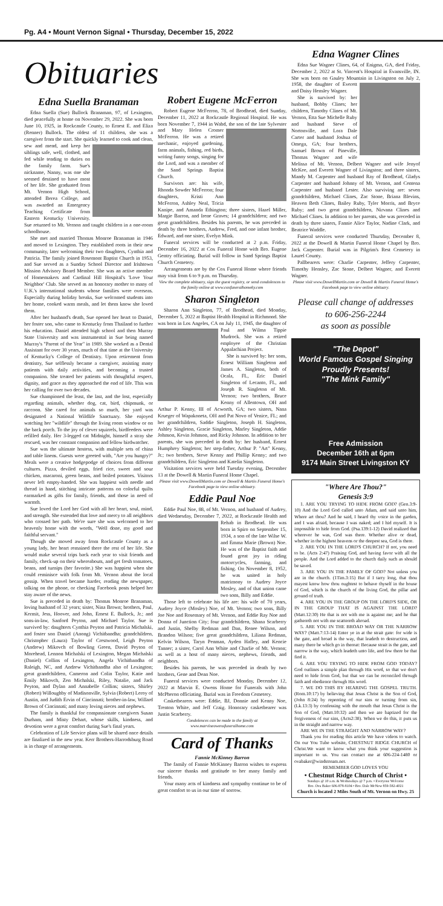Pg. A4 • Mount Vernon Signal • Thursday, December 15, 2022
Obituaries
Edna Suella Branaman
Edna Suella (Sue) Bullock Branaman, 97, of Lexington, died peacefully at home on November 29, 2022. She was born June 10, 1925, in Rockcastle County, to Ernest E. and Eliza (Renner) Bullock. The oldest of 11 children, she was a caregiver from the start. She quickly learned to cook and clean, sew and mend, and keep her siblings safe, well, clothed, and fed while tending to duties on the family farm. Sue's nickname, Nanny, was one she seemed destined to have most of her life. She graduated from Mt. Vernon High School, attended Berea College, and was awarded an Emergency Teaching Certificate from Eastern Kentucky University. Sue returned to Mt. Vernon and taught children in a one-room schoolhouse.
She met and married Thomas Monroe Branaman in 1946 and moved to Lexington. They established roots in their new community, later welcoming their two daughters, Cynthia and Patricia. The family joined Rosemont Baptist Church in 1953, and Sue served as a Sunday School Director and Irishtown Mission Advisory Board Member. She was an active member of Homemakers and Cardinal Hill Hospital's 'Love Your Neighbor' Club. She served as an honorary mother to many of U.K.'s international students whose families were overseas. Especially during holiday breaks, Sue welcomed students into her home, cooked warm meals, and let them know she loved them.
After her husband's death, Sue opened her heart to Daniel, her foster son, who came to Kentucky from Thailand to further his education. Daniel attended high school and then Murray State University and was instrumental in Sue being named Murray's "Parent of the Year" in 1989. She worked as a Dental Assistant for over 30 years, much of that time at the University of Kentucky's College of Dentistry. Upon retirement from dentistry, Sue selflessly became a caregiver, assisting many patients with daily activities, and becoming a trusted companion. She treated her patients with thoughtful respect, dignity, and grace as they approached the end of life. This was her calling for over two decades.
Sue championed the least, the last, and the lost, especially regarding animals, whether dog, cat, bird, chipmunk, or raccoon. She cared for animals so much, her yard was designated a National Wildlife Sanctuary. She enjoyed watching her "wildlife" through the living room window or on the back porch. To the joy of clever squirrels, birdfeeders were refilled daily. Her 3-legged cat Midnight, himself a stray she rescued, was her constant companion and fellow birdwatcher.
Sue was the ultimate hostess, with multiple sets of china and table linens. Guests were greeted with, "Are you hungry?" Meals were a creative hodgepodge of choices from different cultures. Pizza, deviled eggs, fried rice, sweet and sour chicken, macaroni, green beans, and boiled potatoes. Visitors never left empty-handed. She was happiest with needle and thread in hand, stitching intricate patterns on colorful quilts earmarked as gifts for family, friends, and those in need of warmth.
Sue loved the Lord her God with all her heart, soul, mind, and strength. She extended that love and mercy to all neighbors who crossed her path. We're sure she was welcomed to her heavenly home with the words, "Well done, my good and faithful servant."
Though she moved away from Rockcastle County as a young lady, her heart remained there the rest of her life. She would make several trips back each year to visit friends and family, check-up on their whereabouts, and get fresh tomatoes, beans, and turnips (her favorite.) She was happiest when she could reminisce with folk from Mt. Vernon about the local gossip. When travel became harder, reading the newspaper, talking on the phone, or checking Facebook posts helped her stay aware of the news.
Sue is preceded in death by: Thomas Monroe Branaman, loving husband of 32 years; sister, Nina Brown; brothers, Paul, Kermit, Jess, Hoover, and John, Ernest E. Bullock, Jr.; and sons-in-law, Sanford Peyton, and Michael Taylor. Sue is survived by: daughters Cynthia Peyton and Patricia Michalski, and foster son Daniel (Anong) Vichitbandha; grandchildren, Christopher (Laura) Taylor of Crestwood, Leigh Peyton (Andrew) Mikovch of Bowling Green, David Peyton of Morehead, Lennon Michalski of Lexington, Megan Michalski (Daniel) Collins of Lexington, Angela Vichitbandha of Raleigh, NC, and Andrew Vichitbandha also of Lexington; great grandchildren, Cameron and Colin Taylor, Katie and Emily Mikovch, Zen Michalski, Riley, Natalie, and Jack Peyton, and Dylan and Annabelle Collins; sisters, Shirley (Robert) Willoughby of Madisonville, Sylvia (Robert) Leroy of Austin, and Judith Ervin of Cincinnati; brother-in-law, Willard Brown of Cincinnati; and many loving nieces and nephews.
The family is thankful for compassionate caregivers Susan Durham, and Misty Dehart, whose skills, kindness, and devotion were a great comfort during Sue's final years.
Celebration of Life Service plans will be shared once details are finalized in the new year. Kerr Brothers-Harrodsburg Road is in charge of arrangements.
Robert Eugene McFerron
Robert Eugene McFerron, 78, of Brodhead, died Sunday, December 11, 2022 at Rockcastle Regional Hospital. He was born November 7, 1944 in Wabd, the son of the late Sylvester and Mary Helen Cromer McFerron. He was a retired mechanic, enjoyed gardening, farm animals, fishing, red birds, writing funny songs, singing for the Lord, and was a member of the Sand Springs Baptist Church.
Survivors are: his wife, Rhonda Sowder McFerron; four daughters, Kristi Ann McFerron, Ashley Neal, Tricia Kanipe, and Amanda Ethington; three sisters, Hazel Miller, Margie Barron, and Irene Graves; 14 grandchildren; and two great grandchildren. Besides his parents, he was preceded in death by three brothers, Andrew, Fred, and one infant brother, Edward, and one sister, Evelyn Mink.
Funeral services will be conducted at 2 p.m. Friday, December 16, 2022 at Cox Funeral Home with Bro. Eugene Gentry officiating. Burial will follow in Sand Springs Baptist Church Cemetery.
Arrangements are by the Cox Funeral Home where friends may visit from 6 to 9 p.m. on Thursday.
View the complete obituary, sign the guest registry, or send condolences to the family online at www.coxfuneralhomeky.com
Sharon Singleton
Sharon Ann Singleton, 77, of Brodhead, died Monday, December 5, 2022 at Baptist Health Hospital in Richmond. She was born in Los Angeles, CA on July 11, 1945, the daughter of Paul and Wilma Tippie Mudrock. She was a retired employee of the Christian Appalachian Project.
She is survived by: her sons, Ernest William Singleton and James A. Singleton, both of Ocala, FL, Eric Daniel Singleton of Lecanto, FL, and Joseph R. Singleton of Mt. Vernon; two brothers, Bruce Kenny of Allentown, OH and Arthur P. Kenny, III of Acworth, GA; two sisters, Nana Krueger of Wapakoneta, OH and Pat Novo of Venice, FL; and her grandchildren, Saddie Singleton, Joseph H. Singleton, Ashley Singleton, Gracie Singleton, Marley Singleton, Addie Johnson, Kevin Johnson, and Ricky Johnson. In addition to her parents, she was preceded in death by: her husband, Ernest Humphrey Singleton; her step-father, Arthur P. "Art" Kenny, Jr.; two brothers, Steve Kenny and Phillip Kenny; and two grandchildren, Eric Singleton and Katelin Singleton.
Visitation services were held Tuesday evening, December 13 at the Dowell & Martin Funeral Home Chapel.
Please visit www.DowellMartin.com or Dowell & Martin Funeral Home's Facebook page to view online obituary.
Eddie Paul Noe
Eddie Paul Noe, 88, of Mt. Vernon, and husband of Audrey, died Wednesday, December 7, 2022, at Rockcastle Health and Rehab in Brodhead. He was born in Spiro on September 15, 1934, a son of the late Wilse W. and Emma Marie (Brown) Noe. He was of the Baptist faith and found great joy in riding motorcycles, farming, and fishing. On November 8, 1952, he was united in holy matrimony to Audrey Joyce Mosley, and of that union came two sons, Billy and Eddie.
Those left to celebrate his life are: his wife of 70 years, Audrey Joyce (Mosley) Noe, of Mt. Vernon; two sons, Billy Joe Noe and Rosemary of Mt. Vernon, and Eddie Ray Noe and Donna of Junction City; four grandchildren, Shana Scarberry and Justin, Shelby Redman and Dan, Renee Wilson, and Brandon Wilson; five great grandchildren, Liliana Redman, Kelvin Wilson, Taryn Penman, Ayden Hafley, and Kencie Tanner; a sister, Carol Ann White and Charlie of Mt. Vernon; as well as a host of many nieces, nephews, friends, and neighbors.
Besides his parents, he was preceded in death by two brothers, Gene and Dean Noe.
Funeral services were conducted Monday, December 12, 2022 at Marvin E. Owens Home for Funerals with John McPheron officiating. Burial was in Freedom Cemetery.
Casketbearers were: Eddie, BJ, Donnie and Kenny Noe, Trenton White, and Jeff Craig. Honorary casketbearer was Justin Scarberry.
Condolences can be made to the family at www.marvineowensfuneralhome.com
Card of Thanks
Fannie McKinney Barron
The family of Fannie McKinney Barron wishes to express our sincere thanks and gratitude to her many family and friends.
Your many acts of kindness and sympathy continue to be of great comfort to us in our time of sorrow.
Edna Wagner Clines
Edna Sue Wagner Clines, 64, of Enigma, GA, died Friday, December 2, 2022 at St. Vincent's Hospital in Evansville, IN. She was born on Gauley Mountain in Livingston on July 2, 1958, the daughter of Everett and Daisy Hensley Wagner.
She is survived by: her husband, Bobby Clines; her children, Timothy Clines of Mt. Vernon, Etta Sue Michelle Ruby and husband Steve of Nortonville, and Lora Dale Carter and husband Joshua of Omega, GA; four brothers, Samuel Brown of Pineville, Thomas Wagner and wife Melissa of Mt. Vernon, Delbert Wagner and wife Jenyof McKee, and Everett Wagner of Livingston; and three sisters, Mandy M. Carpenter and husband Ray of Brodhead, Gladys Carpenter and husband Johnny of Mt. Vernon, and Centena Carpenter and husband Lester. Also surviving are: seven grandchildren, Michael Clines, Zac Stone, Briana Blevins, Heaven Beth Clines, Bailey Ruby, Tyler Morris, and Bryce Ruby; and two great grandchildren, Nirvana Clines and Michael Clines. In addition to her parents, she was preceded in death by three sisters, Fannie Alice Taylor, Nadine Clark, and Beatrice Waddle.
Funeral services were conducted Thursday, December 8, 2022 at the Dowell & Martin Funeral Home Chapel by Bro. Jack Carpenter. Burial was in Pilgrim's Rest Cemetery in Laurel County.
Pallbearers were: Charlie Carpenter, Jeffery Carpenter, Timothy Hensley, Zac Stone, Delbert Wagner, and Everett Wagner.
Please visit www.DowellMartin.com or Dowell & Martin Funeral Home's Facebook page to view online obituary.
Please call change of addresses
to 606-256-2244
as soon as possible
"The Depot"
World Famous Gospel Singing
Proudly Presents!
"The Mink Family"
Free Admission
December 16th at 6pm
9174 Main Street Livingston KY
"Where Are Thou?"
Genesis 3:9
1. ARE YOU TRYING TO HIDE FROM GOD? (Gen.3:9-10) And the Lord God called unto Adam, and said unto him, Where art thou? And he said, I heard thy voice in the garden, and I was afraid, because I was naked; and I hid myself. It is impossible to hide from God. (Psa.139:1-12) David realized that wherever he was, God was there. Whether alive or dead, whether in the highest heavens or the deepest sea, God is there.
2. ARE YOU IN THE LORD'S CHURCH? If not, you need to be. (Acts 2:47) Praising God, and having favor with all the people. And the Lord added to the church daily such as should be saved.
3. ARE YOU IN THE FAMILY OF GOD? Not unless you are in the church. (1Tim.3:15) But if I tarry long, that thou mayest know how thou oughtest to behave thyself in the house of God, which is the church of the living God, the pillar and ground of truth.
4. ARE YOU IN THE GROUP ON THE LORD'S SIDE, OR IN THE GROUP THAT IS AGAINST THE LORD? (Matt.12:30) He that is not with me is against me; and he that gathereth not with me scattereth abroad.
5. ARE YOU IN THE BROAD WAY OR THE NARROW WAY? (Matt.7:13-14) Enter ye in at the strait gate: for wide is the gate, and broad is the way, that leadeth to destruction, and many there be which go in thereat: Because strait is the gate, and narrow is the way, which leadeth unto life, and few there be that find it.
6. ARE YOU TRYING TO HIDE FROM GOD TODAY? God outlines a simple plan through His word, so that we don't need to hide from God, but that we can be reconciled through faith and obedience through His word.
7. WE DO THIS BY HEARING THE GOSPEL TRUTH. (Rom.10:17) by believing that Jesus Christ is the Son of God, (John 8:24) by repenting of our sins or turning from sin, (Lk.13:3) by confessing with the mouth that Jesus Christ is the Son of God, (Matt.10:32) and then we are baptized for the forgiveness of our sins, (Acts2:38). When we do this, it puts us in the straight and narrow way.
ARE WE IN THE STRAIGHT AND NARROW WAY?
Thank you for reading this article We have videos to watch. On our You Tube website, CHESTNUT RIDGE CHURCH of Christ.We want to know what you think your suggestion is important to us. You can contact me at 606-224-1480 or ovabaker@windstream.net.
REMEMBER GOD LOVES YOU
• Chestnut Ridge Church of Christ •
Sundays @ 10 a.m. & Wednesdays @ 7 p.m. • Everyone Welcome
Bro. Ova Baker 606-878-8104 • Bro. Dale McNew 859-582-4021
Church is located 2 Miles South of Mt. Vernon on Hwy. 25